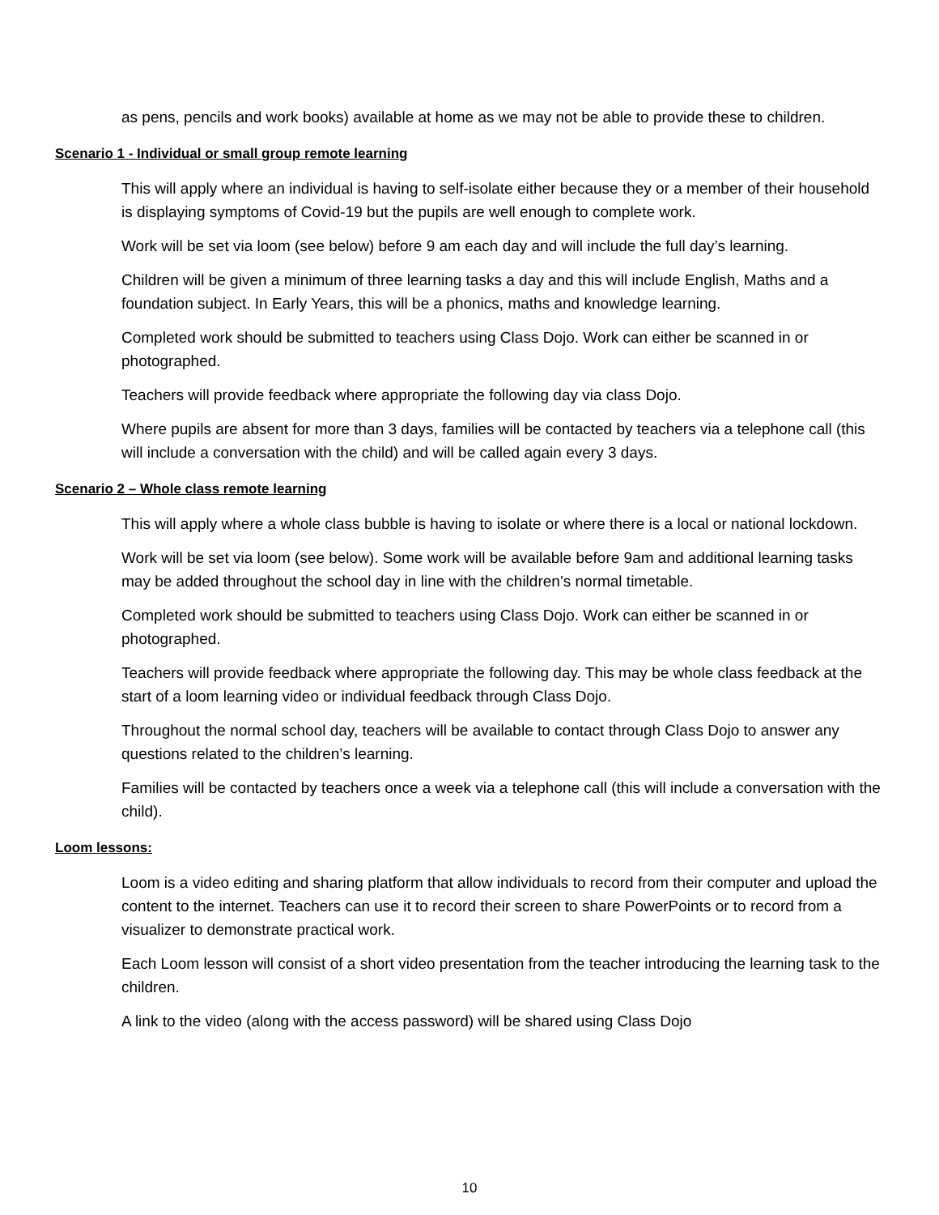as pens, pencils and work books) available at home as we may not be able to provide these to children.
Scenario 1 - Individual or small group remote learning
This will apply where an individual is having to self-isolate either because they or a member of their household is displaying symptoms of Covid-19 but the pupils are well enough to complete work.
Work will be set via loom (see below) before 9 am each day and will include the full day’s learning.
Children will be given a minimum of three learning tasks a day and this will include English, Maths and a foundation subject. In Early Years, this will be a phonics, maths and knowledge learning.
Completed work should be submitted to teachers using Class Dojo. Work can either be scanned in or photographed.
Teachers will provide feedback where appropriate the following day via class Dojo.
Where pupils are absent for more than 3 days, families will be contacted by teachers via a telephone call (this will include a conversation with the child) and will be called again every 3 days.
Scenario 2 – Whole class remote learning
This will apply where a whole class bubble is having to isolate or where there is a local or national lockdown.
Work will be set via loom (see below). Some work will be available before 9am and additional learning tasks may be added throughout the school day in line with the children’s normal timetable.
Completed work should be submitted to teachers using Class Dojo. Work can either be scanned in or photographed.
Teachers will provide feedback where appropriate the following day. This may be whole class feedback at the start of a loom learning video or individual feedback through Class Dojo.
Throughout the normal school day, teachers will be available to contact through Class Dojo to answer any questions related to the children’s learning.
Families will be contacted by teachers once a week via a telephone call (this will include a conversation with the child).
Loom lessons:
Loom is a video editing and sharing platform that allow individuals to record from their computer and upload the content to the internet. Teachers can use it to record their screen to share PowerPoints or to record from a visualizer to demonstrate practical work.
Each Loom lesson will consist of a short video presentation from the teacher introducing the learning task to the children.
A link to the video (along with the access password) will be shared using Class Dojo
10